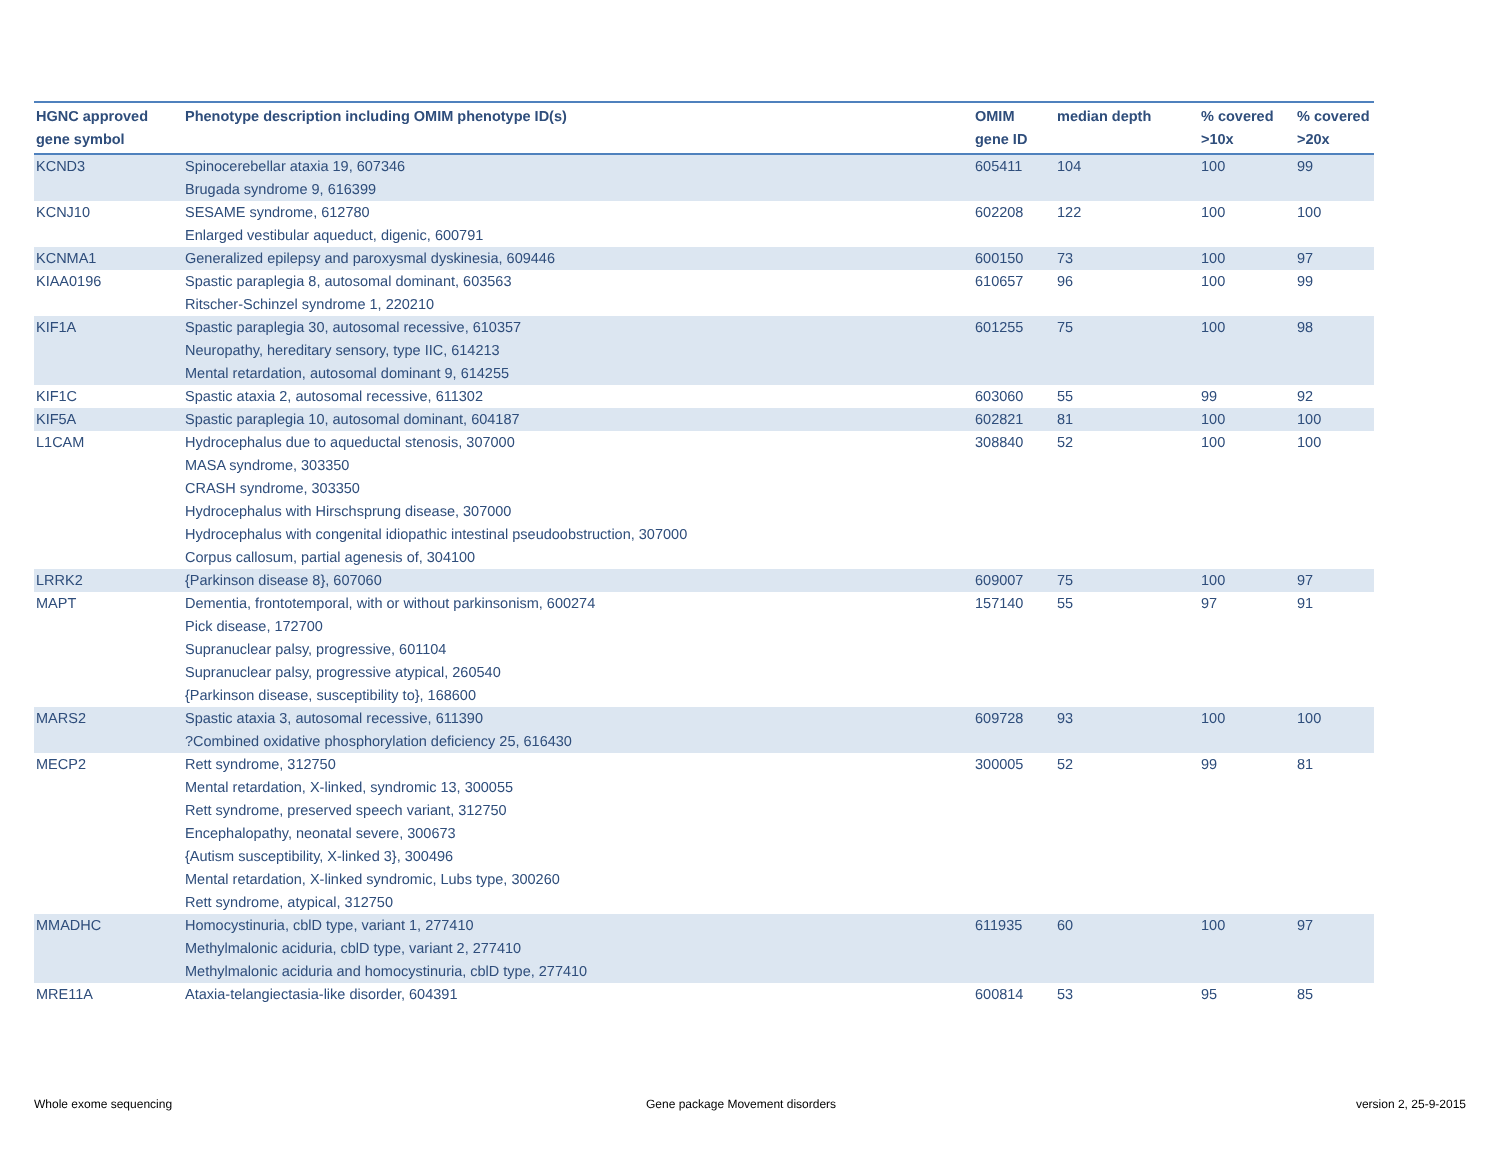| HGNC approved gene symbol | Phenotype description including OMIM phenotype ID(s) | OMIM gene ID | median depth | % covered >10x | % covered >20x |
| --- | --- | --- | --- | --- | --- |
| KCND3 | Spinocerebellar ataxia 19, 607346 Brugada syndrome 9, 616399 | 605411 | 104 | 100 | 99 |
| KCNJ10 | SESAME syndrome, 612780 Enlarged vestibular aqueduct, digenic, 600791 | 602208 | 122 | 100 | 100 |
| KCNMA1 | Generalized epilepsy and paroxysmal dyskinesia, 609446 | 600150 | 73 | 100 | 97 |
| KIAA0196 | Spastic paraplegia 8, autosomal dominant, 603563 Ritscher-Schinzel syndrome 1, 220210 | 610657 | 96 | 100 | 99 |
| KIF1A | Spastic paraplegia 30, autosomal recessive, 610357 Neuropathy, hereditary sensory, type IIC, 614213 Mental retardation, autosomal dominant 9, 614255 | 601255 | 75 | 100 | 98 |
| KIF1C | Spastic ataxia 2, autosomal recessive, 611302 | 603060 | 55 | 99 | 92 |
| KIF5A | Spastic paraplegia 10, autosomal dominant, 604187 | 602821 | 81 | 100 | 100 |
| L1CAM | Hydrocephalus due to aqueductal stenosis, 307000 MASA syndrome, 303350 CRASH syndrome, 303350 Hydrocephalus with Hirschsprung disease, 307000 Hydrocephalus with congenital idiopathic intestinal pseudoobstruction, 307000 Corpus callosum, partial agenesis of, 304100 | 308840 | 52 | 100 | 100 |
| LRRK2 | {Parkinson disease 8}, 607060 | 609007 | 75 | 100 | 97 |
| MAPT | Dementia, frontotemporal, with or without parkinsonism, 600274 Pick disease, 172700 Supranuclear palsy, progressive, 601104 Supranuclear palsy, progressive atypical, 260540 {Parkinson disease, susceptibility to}, 168600 | 157140 | 55 | 97 | 91 |
| MARS2 | Spastic ataxia 3, autosomal recessive, 611390 ?Combined oxidative phosphorylation deficiency 25, 616430 | 609728 | 93 | 100 | 100 |
| MECP2 | Rett syndrome, 312750 Mental retardation, X-linked, syndromic 13, 300055 Rett syndrome, preserved speech variant, 312750 Encephalopathy, neonatal severe, 300673 {Autism susceptibility, X-linked 3}, 300496 Mental retardation, X-linked syndromic, Lubs type, 300260 Rett syndrome, atypical, 312750 | 300005 | 52 | 99 | 81 |
| MMADHC | Homocystinuria, cblD type, variant 1, 277410 Methylmalonic aciduria, cblD type, variant 2, 277410 Methylmalonic aciduria and homocystinuria, cblD type, 277410 | 611935 | 60 | 100 | 97 |
| MRE11A | Ataxia-telangiectasia-like disorder, 604391 | 600814 | 53 | 95 | 85 |
Whole exome sequencing
Gene package Movement disorders
version 2, 25-9-2015